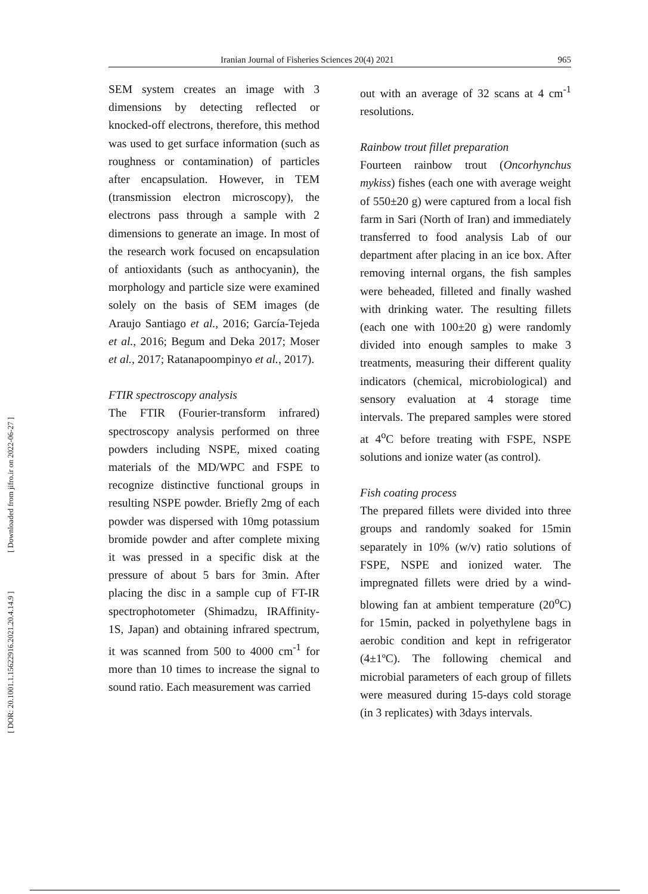Iranian Journal of Fisheries Sciences 20(4) 2021 965
[ DOR: 20.1001.1.15622916.2021.20.4.14.9 ] [ Downloaded from jifro.ir on 2022-06-27 ]
SEM system creates an image with 3 dimensions by detecting reflected or knocked-off electrons, therefore, this method was used to get surface information (such as roughness or contamination) of particles after encapsulation. However, in TEM (transmission electron microscopy), the electrons pass through a sample with 2 dimensions to generate an image. In most of the research work focused on encapsulation of antioxidants (such as anthocyanin), the morphology and particle size were examined solely on the basis of SEM images (de Araujo Santiago et al., 2016; García-Tejeda et al., 2016; Begum and Deka 2017; Moser et al., 2017; Ratanapoompinyo et al., 2017).
FTIR spectroscopy analysis
The FTIR (Fourier-transform infrared) spectroscopy analysis performed on three powders including NSPE, mixed coating materials of the MD/WPC and FSPE to recognize distinctive functional groups in resulting NSPE powder. Briefly 2mg of each powder was dispersed with 10mg potassium bromide powder and after complete mixing it was pressed in a specific disk at the pressure of about 5 bars for 3min. After placing the disc in a sample cup of FT-IR spectrophotometer (Shimadzu, IRAffinity-1S, Japan) and obtaining infrared spectrum, it was scanned from 500 to 4000 cm<sup>-1</sup> for more than 10 times to increase the signal to sound ratio. Each measurement was carried
out with an average of 32 scans at 4 cm<sup>-1</sup> resolutions.
Rainbow trout fillet preparation
Fourteen rainbow trout (Oncorhynchus mykiss) fishes (each one with average weight of 550±20 g) were captured from a local fish farm in Sari (North of Iran) and immediately transferred to food analysis Lab of our department after placing in an ice box. After removing internal organs, the fish samples were beheaded, filleted and finally washed with drinking water. The resulting fillets (each one with 100±20 g) were randomly divided into enough samples to make 3 treatments, measuring their different quality indicators (chemical, microbiological) and sensory evaluation at 4 storage time intervals. The prepared samples were stored at 4<sup>o</sup>C before treating with FSPE, NSPE solutions and ionize water (as control).
Fish coating process
The prepared fillets were divided into three groups and randomly soaked for 15min separately in 10% (w/v) ratio solutions of FSPE, NSPE and ionized water. The impregnated fillets were dried by a wind-blowing fan at ambient temperature (20<sup>o</sup>C) for 15min, packed in polyethylene bags in aerobic condition and kept in refrigerator (4±1ºC). The following chemical and microbial parameters of each group of fillets were measured during 15-days cold storage (in 3 replicates) with 3days intervals.